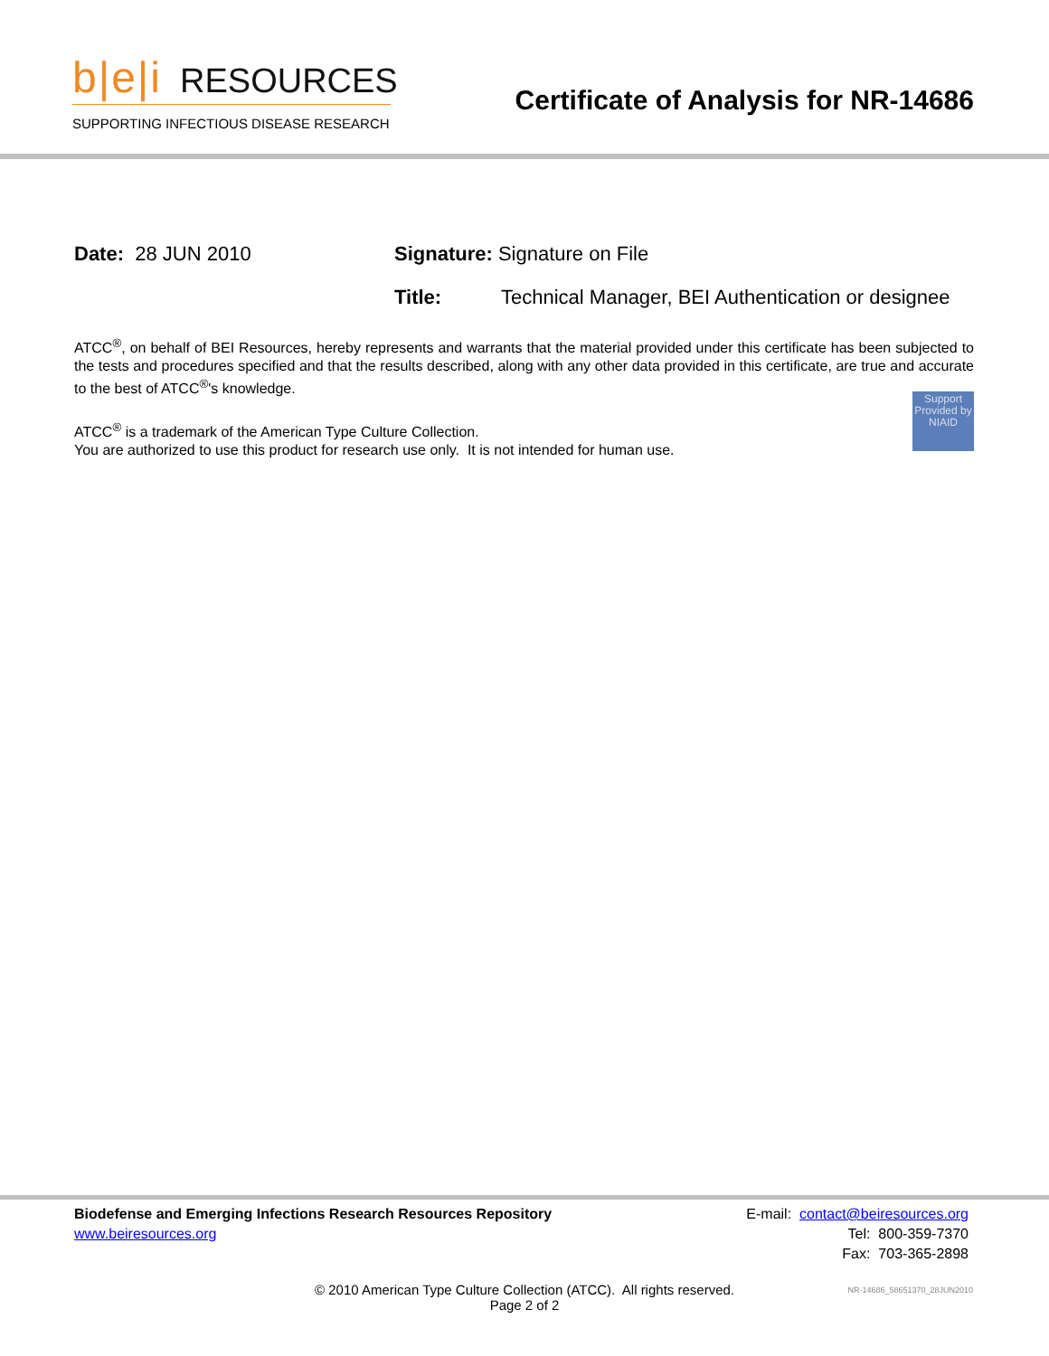b|e|i RESOURCES
SUPPORTING INFECTIOUS DISEASE RESEARCH
Certificate of Analysis for NR-14686
Date: 28 JUN 2010 Signature: Signature on File
Title: Technical Manager, BEI Authentication or designee
ATCC<sup>®</sup>, on behalf of BEI Resources, hereby represents and warrants that the material provided under this certificate has been subjected to the tests and procedures specified and that the results described, along with any other data provided in this certificate, are true and accurate to the best of ATCC<sup>®</sup>'s knowledge.
Support Provided by NIAID
ATCC<sup>®</sup> is a trademark of the American Type Culture Collection.
You are authorized to use this product for research use only. It is not intended for human use.
Biodefense and Emerging Infections Research Resources Repository
www.beiresources.org
E-mail: contact@beiresources.org
Tel: 800-359-7370
Fax: 703-365-2898
© 2010 American Type Culture Collection (ATCC). All rights reserved.
Page 2 of 2
NR-14686_58651370_28JUN2010